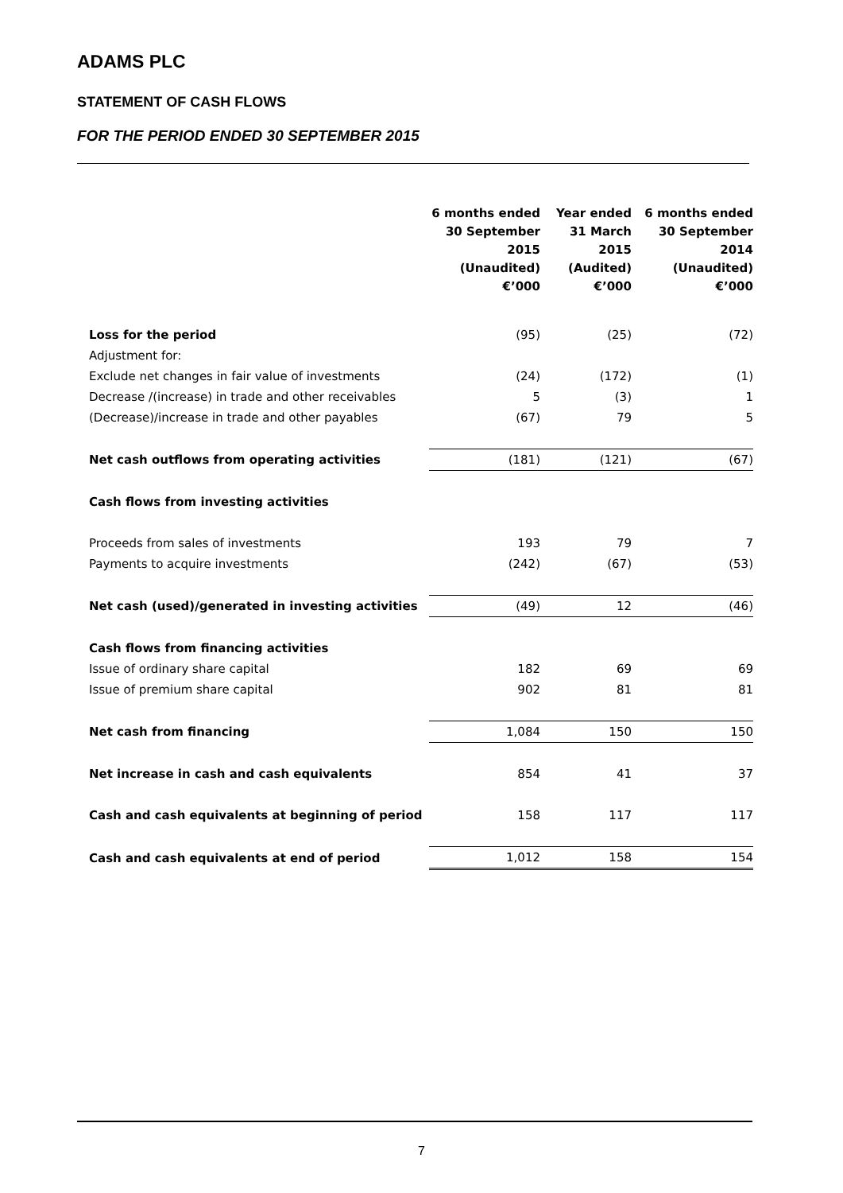ADAMS PLC
STATEMENT OF CASH FLOWS
FOR THE PERIOD ENDED 30 SEPTEMBER 2015
| | 6 months ended 30 September 2015 (Unaudited) €’000 | Year ended 31 March 2015 (Audited) €’000 | 6 months ended 30 September 2014 (Unaudited) €’000 |
| --- | --- | --- | --- |
| Loss for the period | (95) | (25) | (72) |
| Adjustment for: | | | |
| Exclude net changes in fair value of investments | (24) | (172) | (1) |
| Decrease /(increase) in trade and other receivables | 5 | (3) | 1 |
| (Decrease)/increase in trade and other payables | (67) | 79 | 5 |
| Net cash outflows from operating activities | (181) | (121) | (67) |
| Cash flows from investing activities | | | |
| Proceeds from sales of investments | 193 | 79 | 7 |
| Payments to acquire investments | (242) | (67) | (53) |
| Net cash (used)/generated in investing activities | (49) | 12 | (46) |
| Cash flows from financing activities | | | |
| Issue of ordinary share capital | 182 | 69 | 69 |
| Issue of premium share capital | 902 | 81 | 81 |
| Net cash from financing | 1,084 | 150 | 150 |
| Net increase in cash and cash equivalents | 854 | 41 | 37 |
| Cash and cash equivalents at beginning of period | 158 | 117 | 117 |
| Cash and cash equivalents at end of period | 1,012 | 158 | 154 |
7